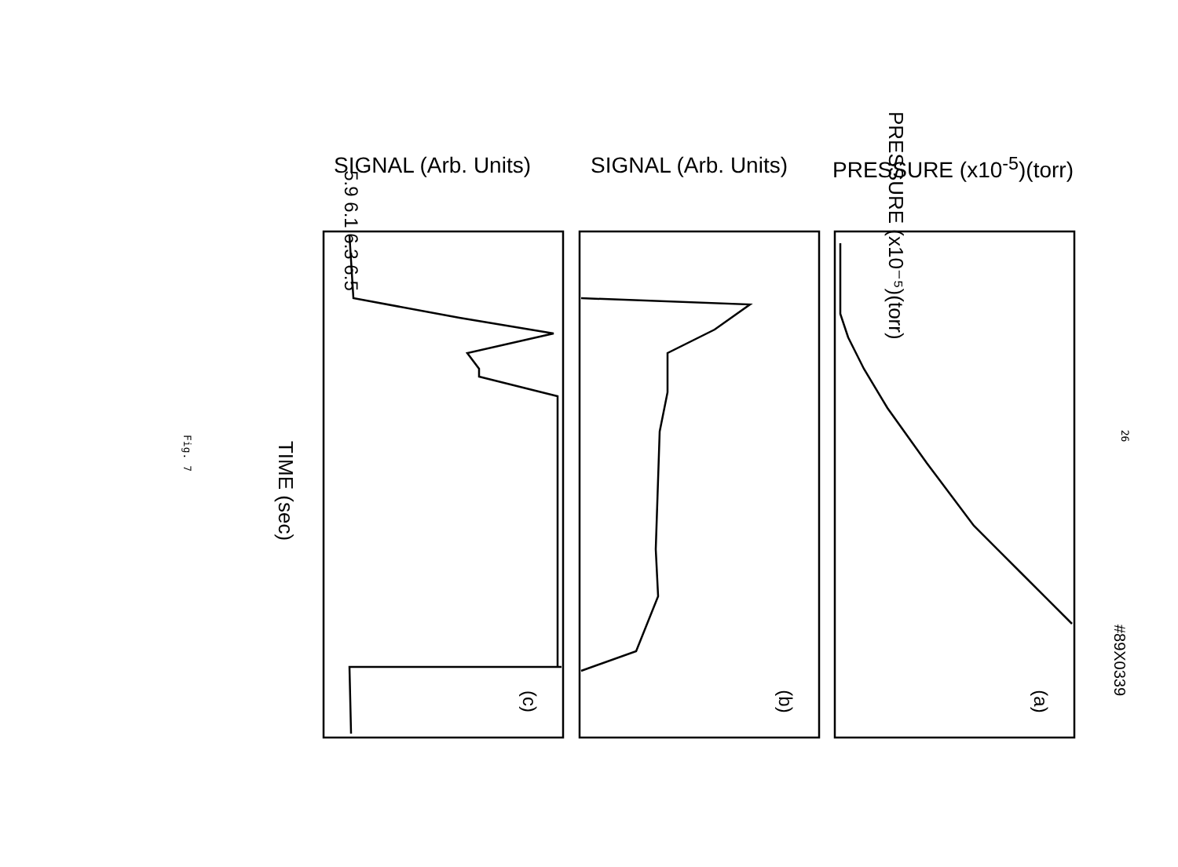PRESSURE (x10⁻⁵)(torr)
PRESSURE (x10<sup>-5</sup>)(torr)
SIGNAL (Arb. Units)
SIGNAL (Arb. Units)
#89X0339
(a)
(b)
(c)
TIME (sec)
5.9 6.1 6.3 6.5
26
Fig. 7